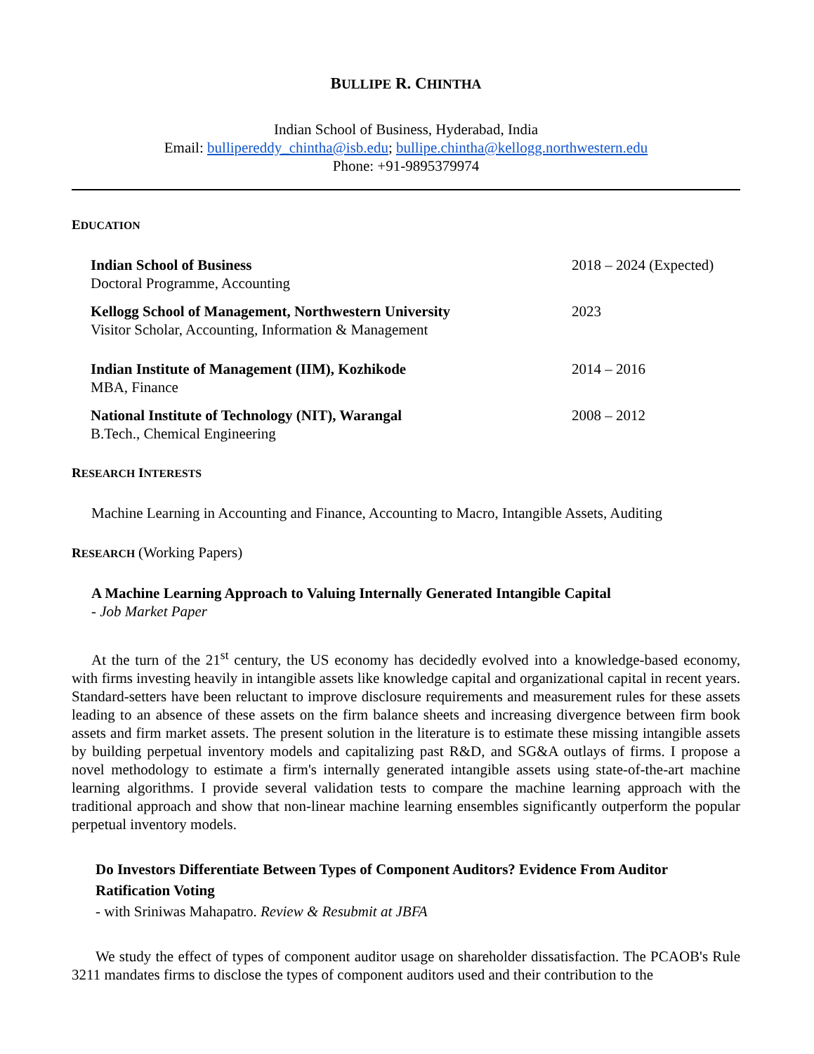BULLIPE R. CHINTHA
Indian School of Business, Hyderabad, India
Email: bullipereddy_chintha@isb.edu; bullipe.chintha@kellogg.northwestern.edu
Phone: +91-9895379974
EDUCATION
Indian School of Business
Doctoral Programme, Accounting
2018 – 2024 (Expected)
Kellogg School of Management, Northwestern University
Visitor Scholar, Accounting, Information & Management
2023
Indian Institute of Management (IIM), Kozhikode
MBA, Finance
2014 – 2016
National Institute of Technology (NIT), Warangal
B.Tech., Chemical Engineering
2008 – 2012
RESEARCH INTERESTS
Machine Learning in Accounting and Finance, Accounting to Macro, Intangible Assets, Auditing
RESEARCH (Working Papers)
A Machine Learning Approach to Valuing Internally Generated Intangible Capital
- Job Market Paper
At the turn of the 21<sup>st</sup> century, the US economy has decidedly evolved into a knowledge-based economy, with firms investing heavily in intangible assets like knowledge capital and organizational capital in recent years. Standard-setters have been reluctant to improve disclosure requirements and measurement rules for these assets leading to an absence of these assets on the firm balance sheets and increasing divergence between firm book assets and firm market assets. The present solution in the literature is to estimate these missing intangible assets by building perpetual inventory models and capitalizing past R&D, and SG&A outlays of firms. I propose a novel methodology to estimate a firm's internally generated intangible assets using state-of-the-art machine learning algorithms. I provide several validation tests to compare the machine learning approach with the traditional approach and show that non-linear machine learning ensembles significantly outperform the popular perpetual inventory models.
Do Investors Differentiate Between Types of Component Auditors? Evidence From Auditor Ratification Voting
- with Sriniwas Mahapatro. Review & Resubmit at JBFA
We study the effect of types of component auditor usage on shareholder dissatisfaction. The PCAOB's Rule 3211 mandates firms to disclose the types of component auditors used and their contribution to the